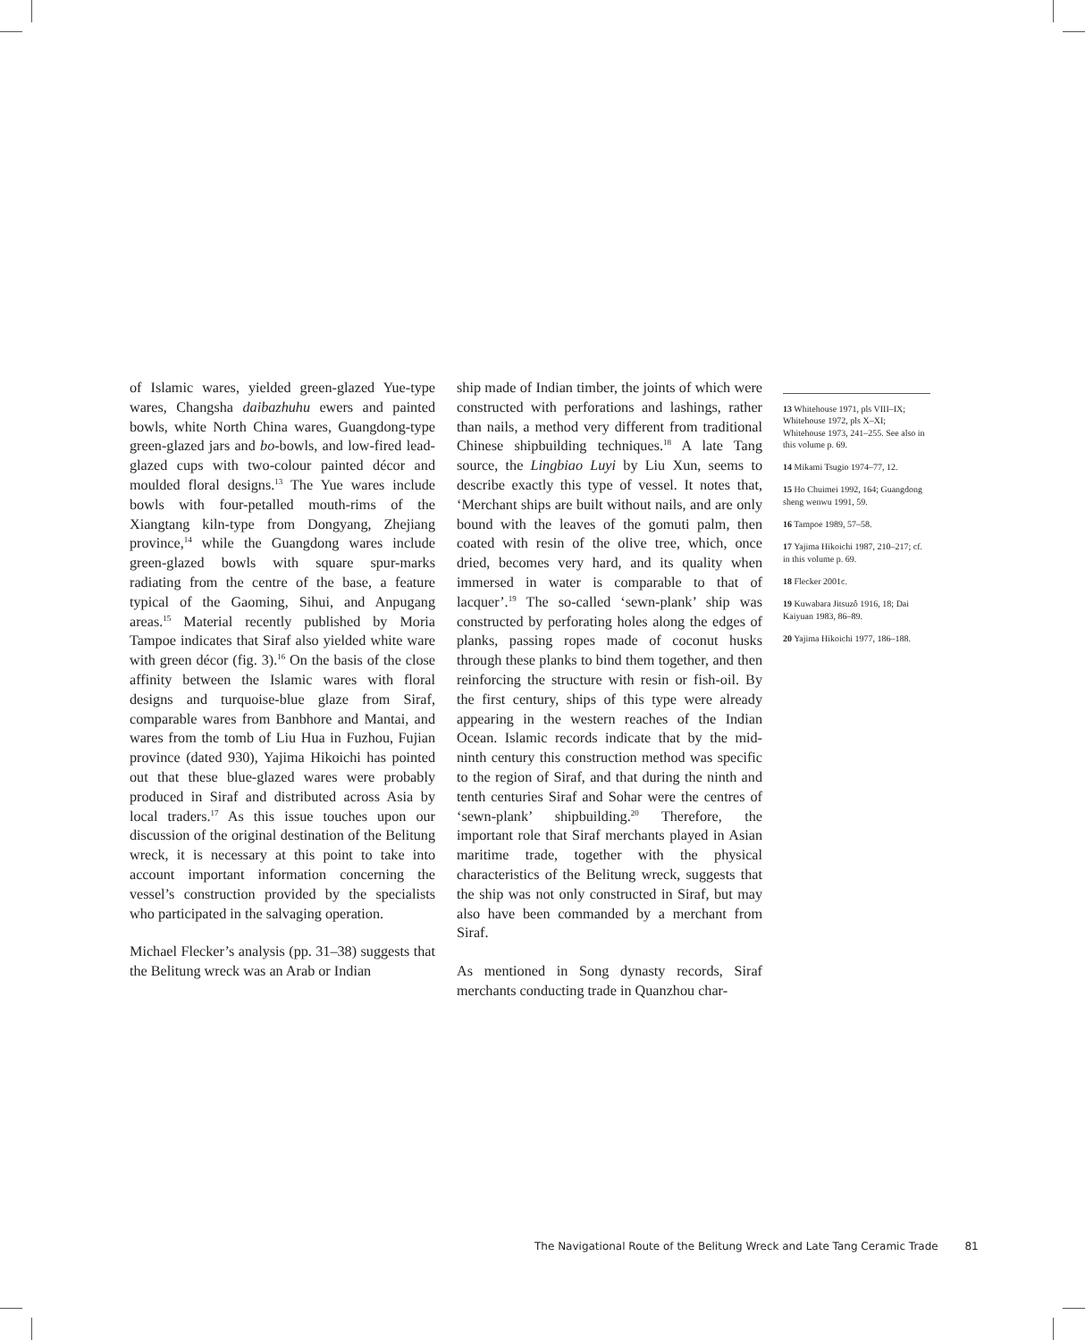of Islamic wares, yielded green-glazed Yue-type wares, Changsha daibazhuhu ewers and painted bowls, white North China wares, Guangdong-type green-glazed jars and bo-bowls, and low-fired lead-glazed cups with two-colour painted décor and moulded floral designs.<sup>13</sup> The Yue wares include bowls with four-petalled mouth-rims of the Xiangtang kiln-type from Dongyang, Zhejiang province,<sup>14</sup> while the Guangdong wares include green-glazed bowls with square spur-marks radiating from the centre of the base, a feature typical of the Gaoming, Sihui, and Anpugang areas.<sup>15</sup> Material recently published by Moria Tampoe indicates that Siraf also yielded white ware with green décor (fig. 3).<sup>16</sup> On the basis of the close affinity between the Islamic wares with floral designs and turquoise-blue glaze from Siraf, comparable wares from Banbhore and Mantai, and wares from the tomb of Liu Hua in Fuzhou, Fujian province (dated 930), Yajima Hikoichi has pointed out that these blue-glazed wares were probably produced in Siraf and distributed across Asia by local traders.<sup>17</sup> As this issue touches upon our discussion of the original destination of the Belitung wreck, it is necessary at this point to take into account important information concerning the vessel’s construction provided by the specialists who participated in the salvaging operation.
Michael Flecker’s analysis (pp. 31–38) suggests that the Belitung wreck was an Arab or Indian
ship made of Indian timber, the joints of which were constructed with perforations and lashings, rather than nails, a method very different from traditional Chinese shipbuilding techniques.<sup>18</sup> A late Tang source, the Lingbiao Luyi by Liu Xun, seems to describe exactly this type of vessel. It notes that, ‘Merchant ships are built without nails, and are only bound with the leaves of the gomuti palm, then coated with resin of the olive tree, which, once dried, becomes very hard, and its quality when immersed in water is comparable to that of lacquer’.<sup>19</sup> The so-called ‘sewn-plank’ ship was constructed by perforating holes along the edges of planks, passing ropes made of coconut husks through these planks to bind them together, and then reinforcing the structure with resin or fish-oil. By the first century, ships of this type were already appearing in the western reaches of the Indian Ocean. Islamic records indicate that by the mid-ninth century this construction method was specific to the region of Siraf, and that during the ninth and tenth centuries Siraf and Sohar were the centres of ‘sewn-plank’ shipbuilding.<sup>20</sup> Therefore, the important role that Siraf merchants played in Asian maritime trade, together with the physical characteristics of the Belitung wreck, suggests that the ship was not only constructed in Siraf, but may also have been commanded by a merchant from Siraf.
As mentioned in Song dynasty records, Siraf merchants conducting trade in Quanzhou char-
13 Whitehouse 1971, pls VIII–IX; Whitehouse 1972, pls X–XI; Whitehouse 1973, 241–255. See also in this volume p. 69.
14 Mikami Tsugio 1974–77, 12.
15 Ho Chuimei 1992, 164; Guangdong sheng wenwu 1991, 59.
16 Tampoe 1989, 57–58.
17 Yajima Hikoichi 1987, 210–217; cf. in this volume p. 69.
18 Flecker 2001c.
19 Kuwabara Jitsuzô 1916, 18; Dai Kaiyuan 1983, 86–89.
20 Yajima Hikoichi 1977, 186–188.
The Navigational Route of the Belitung Wreck and Late Tang Ceramic Trade 81